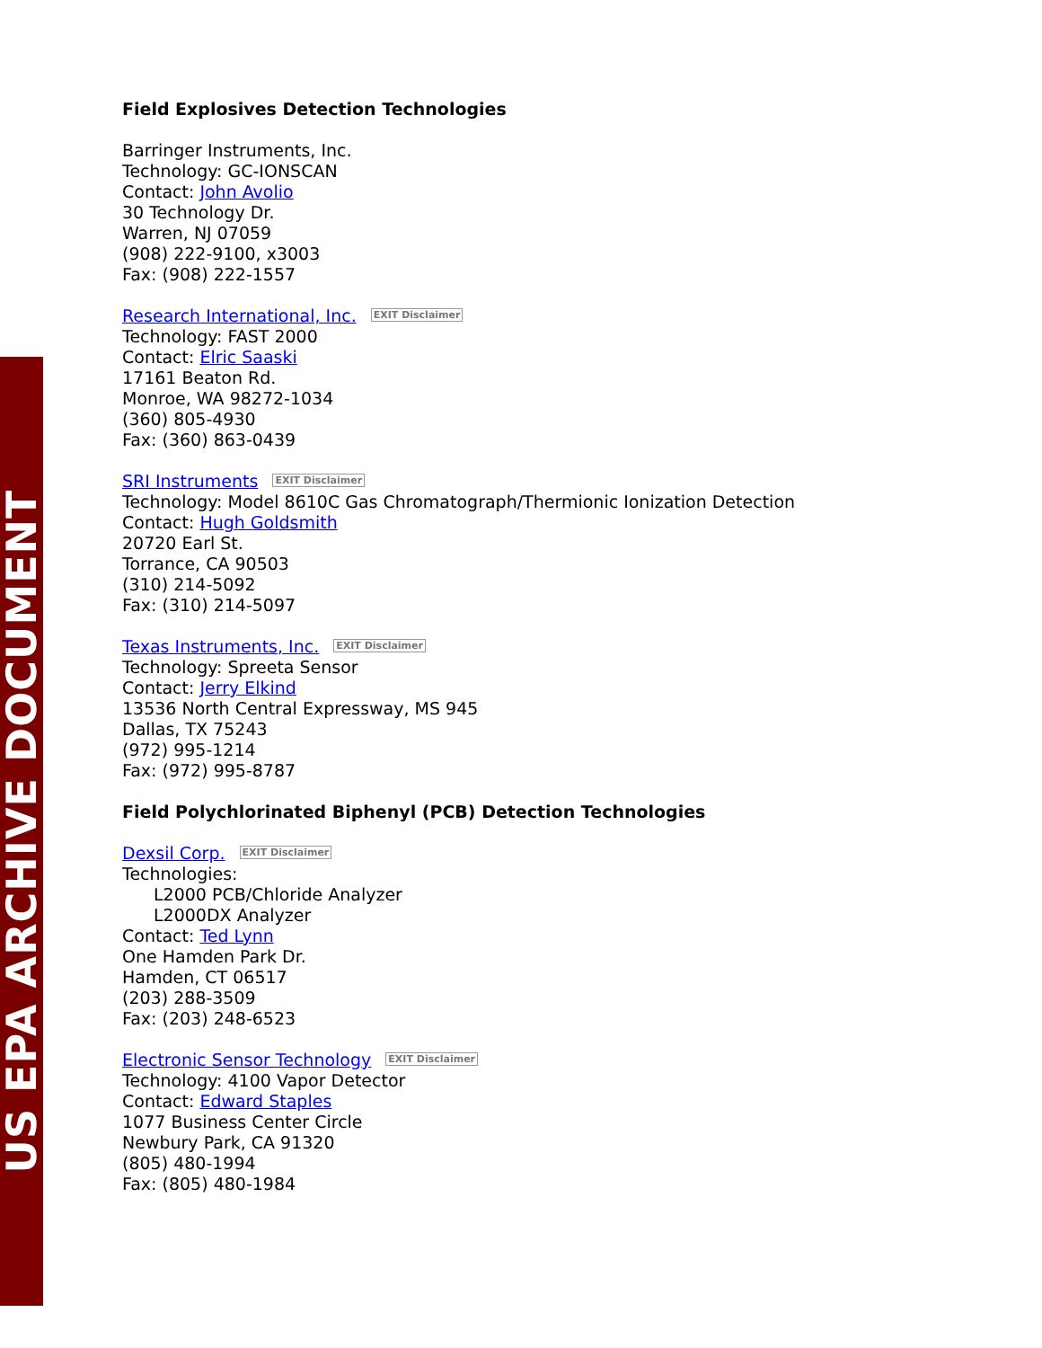US EPA ARCHIVE DOCUMENT
Field Explosives Detection Technologies
Barringer Instruments, Inc.
Technology: GC-IONSCAN
Contact: John Avolio
30 Technology Dr.
Warren, NJ 07059
(908) 222-9100, x3003
Fax: (908) 222-1557
Research International, Inc. EXIT Disclaimer
Technology: FAST 2000
Contact: Elric Saaski
17161 Beaton Rd.
Monroe, WA 98272-1034
(360) 805-4930
Fax: (360) 863-0439
SRI Instruments EXIT Disclaimer
Technology: Model 8610C Gas Chromatograph/Thermionic Ionization Detection
Contact: Hugh Goldsmith
20720 Earl St.
Torrance, CA 90503
(310) 214-5092
Fax: (310) 214-5097
Texas Instruments, Inc. EXIT Disclaimer
Technology: Spreeta Sensor
Contact: Jerry Elkind
13536 North Central Expressway, MS 945
Dallas, TX 75243
(972) 995-1214
Fax: (972) 995-8787
Field Polychlorinated Biphenyl (PCB) Detection Technologies
Dexsil Corp. EXIT Disclaimer
Technologies:
L2000 PCB/Chloride Analyzer
L2000DX Analyzer
Contact: Ted Lynn
One Hamden Park Dr.
Hamden, CT 06517
(203) 288-3509
Fax: (203) 248-6523
Electronic Sensor Technology EXIT Disclaimer
Technology: 4100 Vapor Detector
Contact: Edward Staples
1077 Business Center Circle
Newbury Park, CA 91320
(805) 480-1994
Fax: (805) 480-1984